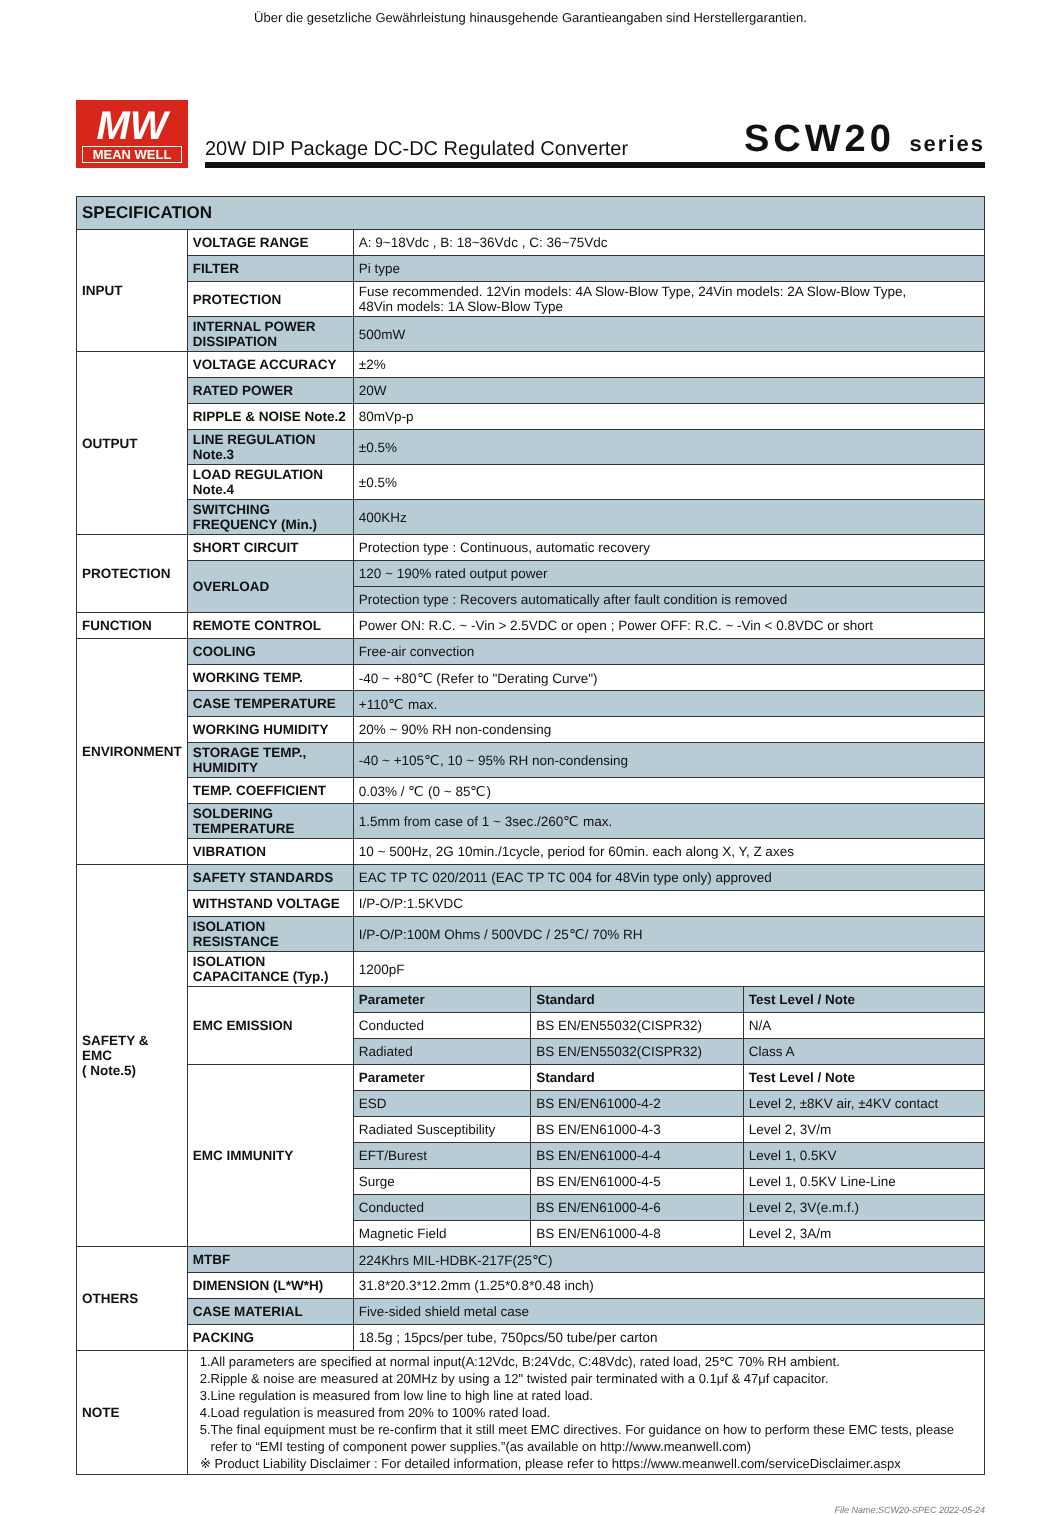Über die gesetzliche Gewährleistung hinausgehende Garantieangaben sind Herstellergarantien.
MW
MEAN WELL
20W DIP Package DC-DC Regulated Converter SCW20 series
| SPECIFICATION | | | | |
| INPUT | VOLTAGE RANGE | A: 9~18Vdc , B: 18~36Vdc , C: 36~75Vdc | | |
| | FILTER | Pi type | | |
| | PROTECTION | Fuse recommended. 12Vin models: 4A Slow-Blow Type, 24Vin models: 2A Slow-Blow Type, 48Vin models: 1A Slow-Blow Type | | |
| | INTERNAL POWER DISSIPATION | 500mW | | |
| OUTPUT | VOLTAGE ACCURACY | ±2% | | |
| | RATED POWER | 20W | | |
| | RIPPLE & NOISE Note.2 | 80mVp-p | | |
| | LINE REGULATION Note.3 | ±0.5% | | |
| | LOAD REGULATION Note.4 | ±0.5% | | |
| | SWITCHING FREQUENCY (Min.) | 400KHz | | |
| PROTECTION | SHORT CIRCUIT | Protection type : Continuous, automatic recovery | | |
| | OVERLOAD | 120 ~ 190% rated output power | | |
| | | Protection type : Recovers automatically after fault condition is removed | | |
| FUNCTION | REMOTE CONTROL | Power ON: R.C. ~ -Vin > 2.5VDC or open ; Power OFF: R.C. ~ -Vin < 0.8VDC or short | | |
| ENVIRONMENT | COOLING | Free-air convection | | |
| | WORKING TEMP. | -40 ~ +80℃ (Refer to "Derating Curve") | | |
| | CASE TEMPERATURE | +110℃ max. | | |
| | WORKING HUMIDITY | 20% ~ 90% RH non-condensing | | |
| | STORAGE TEMP., HUMIDITY | -40 ~ +105℃, 10 ~ 95% RH non-condensing | | |
| | TEMP. COEFFICIENT | 0.03% / ℃ (0 ~ 85℃) | | |
| | SOLDERING TEMPERATURE | 1.5mm from case of 1 ~ 3sec./260℃ max. | | |
| | VIBRATION | 10 ~ 500Hz, 2G 10min./1cycle, period for 60min. each along X, Y, Z axes | | |
| SAFETY & EMC ( Note.5) | SAFETY STANDARDS | EAC TP TC 020/2011 (EAC TP TC 004 for 48Vin type only) approved | | |
| | WITHSTAND VOLTAGE | I/P-O/P:1.5KVDC | | |
| | ISOLATION RESISTANCE | I/P-O/P:100M Ohms / 500VDC / 25℃/ 70% RH | | |
| | ISOLATION CAPACITANCE (Typ.) | 1200pF | | |
| | EMC EMISSION | Parameter | Standard | Test Level / Note |
| | | Conducted | BS EN/EN55032(CISPR32) | N/A |
| | | Radiated | BS EN/EN55032(CISPR32) | Class A |
| | EMC IMMUNITY | Parameter | Standard | Test Level / Note |
| | | ESD | BS EN/EN61000-4-2 | Level 2, ±8KV air, ±4KV contact |
| | | Radiated Susceptibility | BS EN/EN61000-4-3 | Level 2, 3V/m |
| | | EFT/Burest | BS EN/EN61000-4-4 | Level 1, 0.5KV |
| | | Surge | BS EN/EN61000-4-5 | Level 1, 0.5KV Line-Line |
| | | Conducted | BS EN/EN61000-4-6 | Level 2, 3V(e.m.f.) |
| | | Magnetic Field | BS EN/EN61000-4-8 | Level 2, 3A/m |
| OTHERS | MTBF | 224Khrs MIL-HDBK-217F(25℃) | | |
| | DIMENSION (L*W*H) | 31.8*20.3*12.2mm (1.25*0.8*0.48 inch) | | |
| | CASE MATERIAL | Five-sided shield metal case | | |
| | PACKING | 18.5g ; 15pcs/per tube, 750pcs/50 tube/per carton | | |
| NOTE | 1.All parameters are specified at normal input(A:12Vdc, B:24Vdc, C:48Vdc), rated load, 25℃ 70% RH ambient. 2.Ripple & noise are measured at 20MHz by using a 12" twisted pair terminated with a 0.1μf & 47μf capacitor. 3.Line regulation is measured from low line to high line at rated load. 4.Load regulation is measured from 20% to 100% rated load. 5.The final equipment must be re-confirm that it still meet EMC directives. For guidance on how to perform these EMC tests, please refer to “EMI testing of component power supplies.”(as available on http://www.meanwell.com) ※ Product Liability Disclaimer : For detailed information, please refer to https://www.meanwell.com/serviceDisclaimer.aspx | | | |
File Name:SCW20-SPEC 2022-05-24